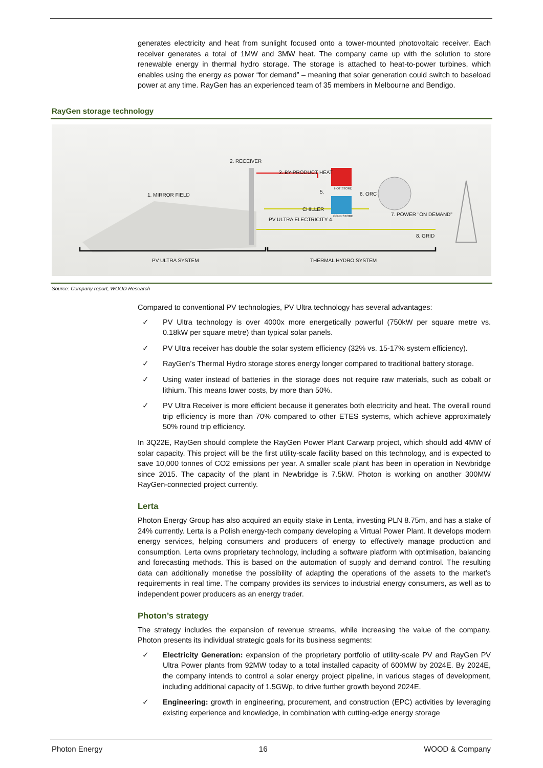generates electricity and heat from sunlight focused onto a tower-mounted photovoltaic receiver. Each receiver generates a total of 1MW and 3MW heat. The company came up with the solution to store renewable energy in thermal hydro storage. The storage is attached to heat-to-power turbines, which enables using the energy as power “for demand” – meaning that solar generation could switch to baseload power at any time. RayGen has an experienced team of 35 members in Melbourne and Bendigo.
RayGen storage technology
1. MIRROR FIELD
2. RECEIVER
3. BY-PRODUCT HEAT
PV ULTRA ELECTRICITY 4.
5.
CHILLER
HOT STORE
COLD STORE
6. ORC
7. POWER "ON DEMAND"
8. GRID
PV ULTRA SYSTEM THERMAL HYDRO SYSTEM
Source: Company report, WOOD Research
Compared to conventional PV technologies, PV Ultra technology has several advantages:
✓ PV Ultra technology is over 4000x more energetically powerful (750kW per square metre vs. 0.18kW per square metre) than typical solar panels.
✓ PV Ultra receiver has double the solar system efficiency (32% vs. 15-17% system efficiency).
✓ RayGen’s Thermal Hydro storage stores energy longer compared to traditional battery storage.
✓ Using water instead of batteries in the storage does not require raw materials, such as cobalt or lithium. This means lower costs, by more than 50%.
✓ PV Ultra Receiver is more efficient because it generates both electricity and heat. The overall round trip efficiency is more than 70% compared to other ETES systems, which achieve approximately 50% round trip efficiency.
In 3Q22E, RayGen should complete the RayGen Power Plant Carwarp project, which should add 4MW of solar capacity. This project will be the first utility-scale facility based on this technology, and is expected to save 10,000 tonnes of CO2 emissions per year. A smaller scale plant has been in operation in Newbridge since 2015. The capacity of the plant in Newbridge is 7.5kW. Photon is working on another 300MW RayGen-connected project currently.
Lerta
Photon Energy Group has also acquired an equity stake in Lenta, investing PLN 8.75m, and has a stake of 24% currently. Lerta is a Polish energy-tech company developing a Virtual Power Plant. It develops modern energy services, helping consumers and producers of energy to effectively manage production and consumption. Lerta owns proprietary technology, including a software platform with optimisation, balancing and forecasting methods. This is based on the automation of supply and demand control. The resulting data can additionally monetise the possibility of adapting the operations of the assets to the market’s requirements in real time. The company provides its services to industrial energy consumers, as well as to independent power producers as an energy trader.
Photon’s strategy
The strategy includes the expansion of revenue streams, while increasing the value of the company. Photon presents its individual strategic goals for its business segments:
✓ Electricity Generation: expansion of the proprietary portfolio of utility-scale PV and RayGen PV Ultra Power plants from 92MW today to a total installed capacity of 600MW by 2024E. By 2024E, the company intends to control a solar energy project pipeline, in various stages of development, including additional capacity of 1.5GWp, to drive further growth beyond 2024E.
✓ Engineering: growth in engineering, procurement, and construction (EPC) activities by leveraging existing experience and knowledge, in combination with cutting-edge energy storage
Photon Energy 16 WOOD & Company